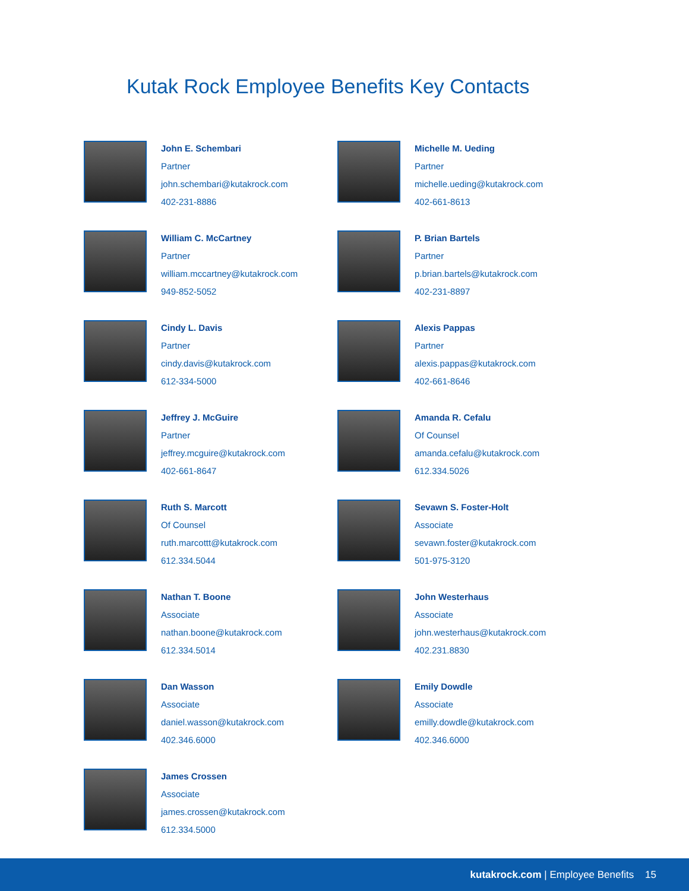Kutak Rock Employee Benefits Key Contacts
John E. Schembari
Partner
john.schembari@kutakrock.com
402-231-8886
William C. McCartney
Partner
william.mccartney@kutakrock.com
949-852-5052
Cindy L. Davis
Partner
cindy.davis@kutakrock.com
612-334-5000
Jeffrey J. McGuire
Partner
jeffrey.mcguire@kutakrock.com
402-661-8647
Ruth S. Marcott
Of Counsel
ruth.marcottt@kutakrock.com
612.334.5044
Nathan T. Boone
Associate
nathan.boone@kutakrock.com
612.334.5014
Dan Wasson
Associate
daniel.wasson@kutakrock.com
402.346.6000
James Crossen
Associate
james.crossen@kutakrock.com
612.334.5000
Michelle M. Ueding
Partner
michelle.ueding@kutakrock.com
402-661-8613
P. Brian Bartels
Partner
p.brian.bartels@kutakrock.com
402-231-8897
Alexis Pappas
Partner
alexis.pappas@kutakrock.com
402-661-8646
Amanda R. Cefalu
Of Counsel
amanda.cefalu@kutakrock.com
612.334.5026
Sevawn S. Foster-Holt
Associate
sevawn.foster@kutakrock.com
501-975-3120
John Westerhaus
Associate
john.westerhaus@kutakrock.com
402.231.8830
Emily Dowdle
Associate
emilly.dowdle@kutakrock.com
402.346.6000
kutakrock.com | Employee Benefits 15